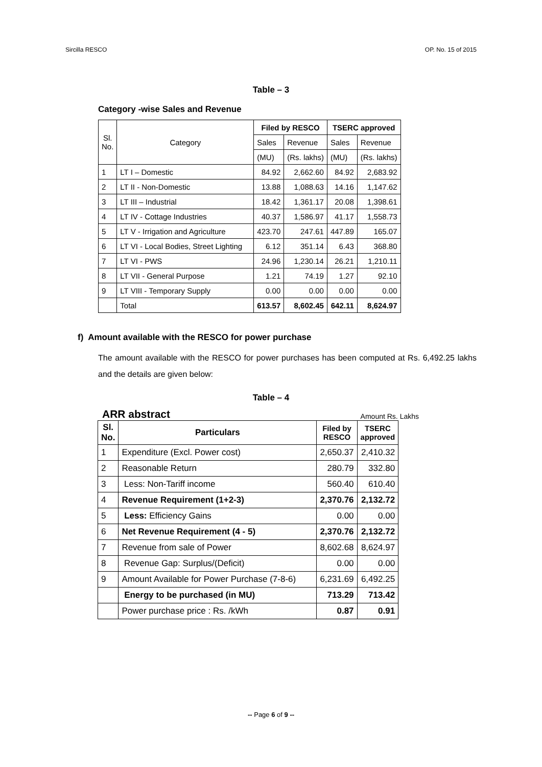Sircilla RESCO OP. No. 15 of 2015
Table – 3
Category -wise Sales and Revenue
| Sl. No. | Category | Filed by RESCO | | TSERC approved | |
| --- | --- | --- | --- | --- | --- |
| | | Sales | Revenue | Sales | Revenue |
| | | (MU) | (Rs. lakhs) | (MU) | (Rs. lakhs) |
| 1 | LT I – Domestic | 84.92 | 2,662.60 | 84.92 | 2,683.92 |
| 2 | LT II - Non-Domestic | 13.88 | 1,088.63 | 14.16 | 1,147.62 |
| 3 | LT III – Industrial | 18.42 | 1,361.17 | 20.08 | 1,398.61 |
| 4 | LT IV - Cottage Industries | 40.37 | 1,586.97 | 41.17 | 1,558.73 |
| 5 | LT V - Irrigation and Agriculture | 423.70 | 247.61 | 447.89 | 165.07 |
| 6 | LT VI - Local Bodies, Street Lighting | 6.12 | 351.14 | 6.43 | 368.80 |
| 7 | LT VI - PWS | 24.96 | 1,230.14 | 26.21 | 1,210.11 |
| 8 | LT VII - General Purpose | 1.21 | 74.19 | 1.27 | 92.10 |
| 9 | LT VIII - Temporary Supply | 0.00 | 0.00 | 0.00 | 0.00 |
| | Total | 613.57 | 8,602.45 | 642.11 | 8,624.97 |
f) Amount available with the RESCO for power purchase
The amount available with the RESCO for power purchases has been computed at Rs. 6,492.25 lakhs and the details are given below:
Table – 4
ARR abstract Amount Rs. Lakhs
| Sl. No. | Particulars | Filed by RESCO | TSERC approved |
| --- | --- | --- | --- |
| 1 | Expenditure (Excl. Power cost) | 2,650.37 | 2,410.32 |
| 2 | Reasonable Return | 280.79 | 332.80 |
| 3 | Less: Non-Tariff income | 560.40 | 610.40 |
| 4 | Revenue Requirement (1+2-3) | 2,370.76 | 2,132.72 |
| 5 | Less: Efficiency Gains | 0.00 | 0.00 |
| 6 | Net Revenue Requirement (4 - 5) | 2,370.76 | 2,132.72 |
| 7 | Revenue from sale of Power | 8,602.68 | 8,624.97 |
| 8 | Revenue Gap: Surplus/(Deficit) | 0.00 | 0.00 |
| 9 | Amount Available for Power Purchase (7-8-6) | 6,231.69 | 6,492.25 |
| | Energy to be purchased (in MU) | 713.29 | 713.42 |
| | Power purchase price : Rs. /kWh | 0.87 | 0.91 |
-- Page 6 of 9 --